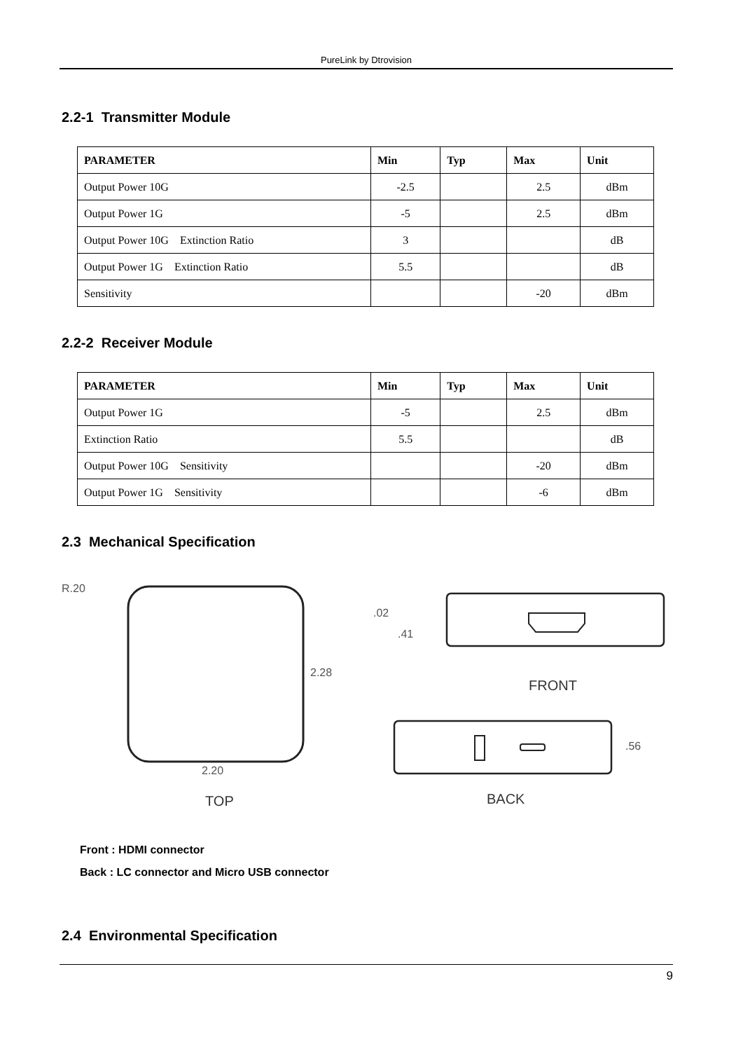PureLink by Dtrovision
2.2-1 Transmitter Module
| PARAMETER | Min | Typ | Max | Unit |
| --- | --- | --- | --- | --- |
| Output Power 10G | -2.5 | | 2.5 | dBm |
| Output Power 1G | -5 | | 2.5 | dBm |
| Output Power 10G Extinction Ratio | 3 | | | dB |
| Output Power 1G Extinction Ratio | 5.5 | | | dB |
| Sensitivity | | | -20 | dBm |
2.2-2 Receiver Module
| PARAMETER | Min | Typ | Max | Unit |
| --- | --- | --- | --- | --- |
| Output Power 1G | -5 | | 2.5 | dBm |
| Extinction Ratio | 5.5 | | | dB |
| Output Power 10G Sensitivity | | | -20 | dBm |
| Output Power 1G Sensitivity | | | -6 | dBm |
2.3 Mechanical Specification
R.20
.02
.41
2.28
2.20
.56
TOP
FRONT
BACK
Front : HDMI connector
Back : LC connector and Micro USB connector
2.4 Environmental Specification
9